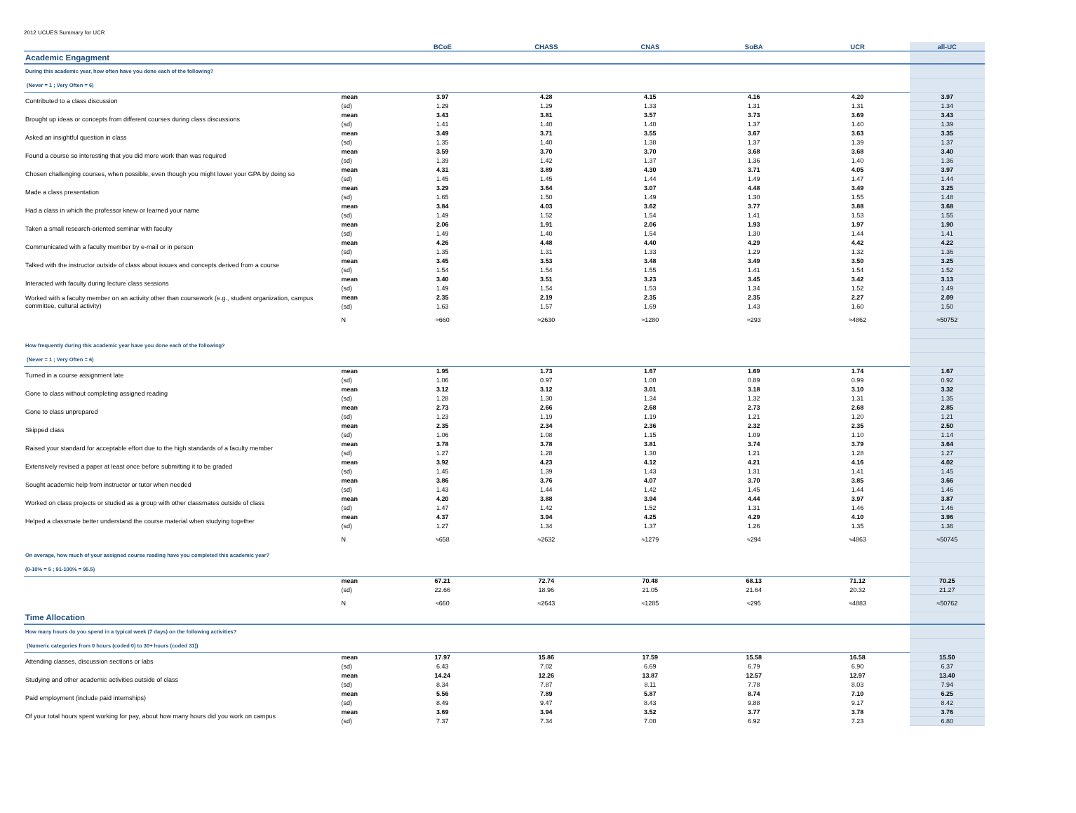2012 UCUES Summary for UCR
| | | BCoE | CHASS | CNAS | SoBA | UCR | all-UC |
| --- | --- | --- | --- | --- | --- | --- | --- |
| Academic Engagment | | | | | | | |
| During this academic year, how often have you done each of the following? | | | | | | | |
| (Never = 1 ; Very Often = 6) | | | | | | | |
| Contributed to a class discussion | mean | 3.97 | 4.28 | 4.15 | 4.16 | 4.20 | 3.97 |
| | (sd) | 1.29 | 1.29 | 1.33 | 1.31 | 1.31 | 1.34 |
| Brought up ideas or concepts from different courses during class discussions | mean | 3.43 | 3.81 | 3.57 | 3.73 | 3.69 | 3.43 |
| | (sd) | 1.41 | 1.40 | 1.40 | 1.37 | 1.40 | 1.39 |
| Asked an insightful question in class | mean | 3.49 | 3.71 | 3.55 | 3.67 | 3.63 | 3.35 |
| | (sd) | 1.35 | 1.40 | 1.38 | 1.37 | 1.39 | 1.37 |
| Found a course so interesting that you did more work than was required | mean | 3.59 | 3.70 | 3.70 | 3.68 | 3.68 | 3.40 |
| | (sd) | 1.39 | 1.42 | 1.37 | 1.36 | 1.40 | 1.36 |
| Chosen challenging courses, when possible, even though you might lower your GPA by doing so | mean | 4.31 | 3.89 | 4.30 | 3.71 | 4.05 | 3.97 |
| | (sd) | 1.45 | 1.45 | 1.44 | 1.49 | 1.47 | 1.44 |
| Made a class presentation | mean | 3.29 | 3.64 | 3.07 | 4.48 | 3.49 | 3.25 |
| | (sd) | 1.65 | 1.50 | 1.49 | 1.30 | 1.55 | 1.48 |
| Had a class in which the professor knew or learned your name | mean | 3.84 | 4.03 | 3.62 | 3.77 | 3.88 | 3.68 |
| | (sd) | 1.49 | 1.52 | 1.54 | 1.41 | 1.53 | 1.55 |
| Taken a small research-oriented seminar with faculty | mean | 2.06 | 1.91 | 2.06 | 1.93 | 1.97 | 1.90 |
| | (sd) | 1.49 | 1.40 | 1.54 | 1.30 | 1.44 | 1.41 |
| Communicated with a faculty member by e-mail or in person | mean | 4.26 | 4.48 | 4.40 | 4.29 | 4.42 | 4.22 |
| | (sd) | 1.35 | 1.31 | 1.33 | 1.29 | 1.32 | 1.36 |
| Talked with the instructor outside of class about issues and concepts derived from a course | mean | 3.45 | 3.53 | 3.48 | 3.49 | 3.50 | 3.25 |
| | (sd) | 1.54 | 1.54 | 1.55 | 1.41 | 1.54 | 1.52 |
| Interacted with faculty during lecture class sessions | mean | 3.40 | 3.51 | 3.23 | 3.45 | 3.42 | 3.13 |
| | (sd) | 1.49 | 1.54 | 1.53 | 1.34 | 1.52 | 1.49 |
| Worked with a faculty member on an activity other than coursework (e.g., student organization, campus committee, cultural activity) | mean | 2.35 | 2.19 | 2.35 | 2.35 | 2.27 | 2.09 |
| | (sd) | 1.63 | 1.57 | 1.69 | 1.43 | 1.60 | 1.50 |
| | N | ≈660 | ≈2630 | ≈1280 | ≈293 | ≈4862 | ≈50752 |
| How frequently during this academic year have you done each of the following? | | | | | | | |
| (Never = 1 ; Very Often = 6) | | | | | | | |
| Turned in a course assignment late | mean | 1.95 | 1.73 | 1.67 | 1.69 | 1.74 | 1.67 |
| | (sd) | 1.06 | 0.97 | 1.00 | 0.89 | 0.99 | 0.92 |
| Gone to class without completing assigned reading | mean | 3.12 | 3.12 | 3.01 | 3.18 | 3.10 | 3.32 |
| | (sd) | 1.28 | 1.30 | 1.34 | 1.32 | 1.31 | 1.35 |
| Gone to class unprepared | mean | 2.73 | 2.66 | 2.68 | 2.73 | 2.68 | 2.85 |
| | (sd) | 1.23 | 1.19 | 1.19 | 1.21 | 1.20 | 1.21 |
| Skipped class | mean | 2.35 | 2.34 | 2.36 | 2.32 | 2.35 | 2.50 |
| | (sd) | 1.06 | 1.08 | 1.15 | 1.09 | 1.10 | 1.14 |
| Raised your standard for acceptable effort due to the high standards of a faculty member | mean | 3.78 | 3.78 | 3.81 | 3.74 | 3.79 | 3.64 |
| | (sd) | 1.27 | 1.28 | 1.30 | 1.21 | 1.28 | 1.27 |
| Extensively revised a paper at least once before submitting it to be graded | mean | 3.92 | 4.23 | 4.12 | 4.21 | 4.16 | 4.02 |
| | (sd) | 1.45 | 1.39 | 1.43 | 1.31 | 1.41 | 1.45 |
| Sought academic help from instructor or tutor when needed | mean | 3.86 | 3.76 | 4.07 | 3.70 | 3.85 | 3.66 |
| | (sd) | 1.43 | 1.44 | 1.42 | 1.45 | 1.44 | 1.46 |
| Worked on class projects or studied as a group with other classmates outside of class | mean | 4.20 | 3.88 | 3.94 | 4.44 | 3.97 | 3.87 |
| | (sd) | 1.47 | 1.42 | 1.52 | 1.31 | 1.46 | 1.46 |
| Helped a classmate better understand the course material when studying together | mean | 4.37 | 3.94 | 4.25 | 4.29 | 4.10 | 3.96 |
| | (sd) | 1.27 | 1.34 | 1.37 | 1.26 | 1.35 | 1.36 |
| | N | ≈658 | ≈2632 | ≈1279 | ≈294 | ≈4863 | ≈50745 |
| On average, how much of your assigned course reading have you completed this academic year? | | | | | | | |
| (0-10% = 5 ; 91-100% = 95.5) | | | | | | | |
| | mean | 67.21 | 72.74 | 70.48 | 68.13 | 71.12 | 70.25 |
| | (sd) | 22.66 | 18.96 | 21.05 | 21.64 | 20.32 | 21.27 |
| | N | ≈660 | ≈2643 | ≈1285 | ≈295 | ≈4883 | ≈50762 |
| Time Allocation | | | | | | | |
| How many hours do you spend in a typical week (7 days) on the following activities? | | | | | | | |
| (Numeric categories from 0 hours (coded 0) to 30+ hours (coded 31)) | | | | | | | |
| Attending classes, discussion sections or labs | mean | 17.97 | 15.86 | 17.59 | 15.58 | 16.58 | 15.50 |
| | (sd) | 6.43 | 7.02 | 6.69 | 6.79 | 6.90 | 6.37 |
| Studying and other academic activities outside of class | mean | 14.24 | 12.26 | 13.87 | 12.57 | 12.97 | 13.40 |
| | (sd) | 8.34 | 7.87 | 8.11 | 7.78 | 8.03 | 7.94 |
| Paid employment (include paid internships) | mean | 5.56 | 7.89 | 5.87 | 8.74 | 7.10 | 6.25 |
| | (sd) | 8.49 | 9.47 | 8.43 | 9.88 | 9.17 | 8.42 |
| Of your total hours spent working for pay, about how many hours did you work on campus | mean | 3.69 | 3.94 | 3.52 | 3.77 | 3.78 | 3.76 |
| | (sd) | 7.37 | 7.34 | 7.00 | 6.92 | 7.23 | 6.80 |